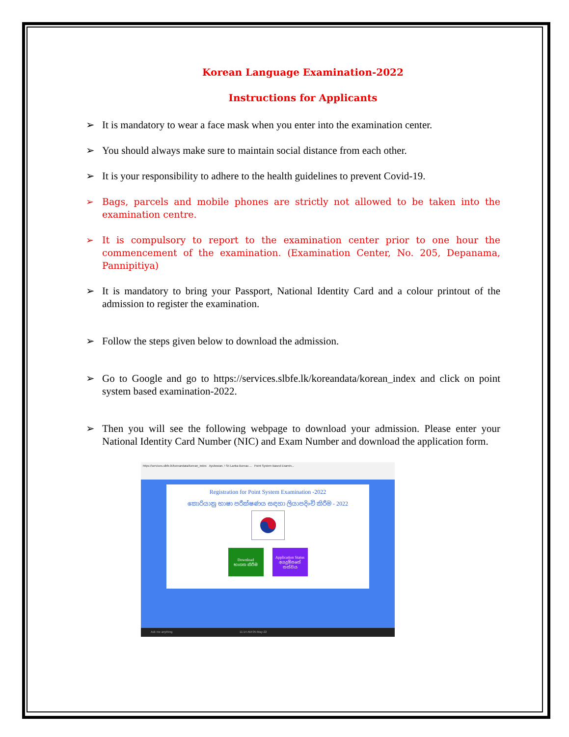Korean Language Examination-2022
Instructions for Applicants
➢ It is mandatory to wear a face mask when you enter into the examination center.
➢ You should always make sure to maintain social distance from each other.
➢ It is your responsibility to adhere to the health guidelines to prevent Covid-19.
➢ Bags, parcels and mobile phones are strictly not allowed to be taken into the examination centre.
➢ It is compulsory to report to the examination center prior to one hour the commencement of the examination. (Examination Center, No. 205, Depanama, Pannipitiya)
➢ It is mandatory to bring your Passport, National Identity Card and a colour printout of the admission to register the examination.
➢ Follow the steps given below to download the admission.
➢ Go to Google and go to https://services.slbfe.lk/koreandata/korean_index and click on point system based examination-2022.
➢ Then you will see the following webpage to download your admission. Please enter your National Identity Card Number (NIC) and Exam Number and download the application form.
https://services.slbfe.lk/koreandata/korean_index Ayubowan, ! Sri Lanka Bureau ... Point System Based Examin...
Registration for Point System Examination -2022
කොරියානු භාෂා පරීක්ෂණය සඳහා ලියාපදිංචි කිරීම - 2022
Download
භාගත කිරීම
Application Status
අයදුම්පතේ තත්වය
Ask me anything 11:14 AM 05-May-22